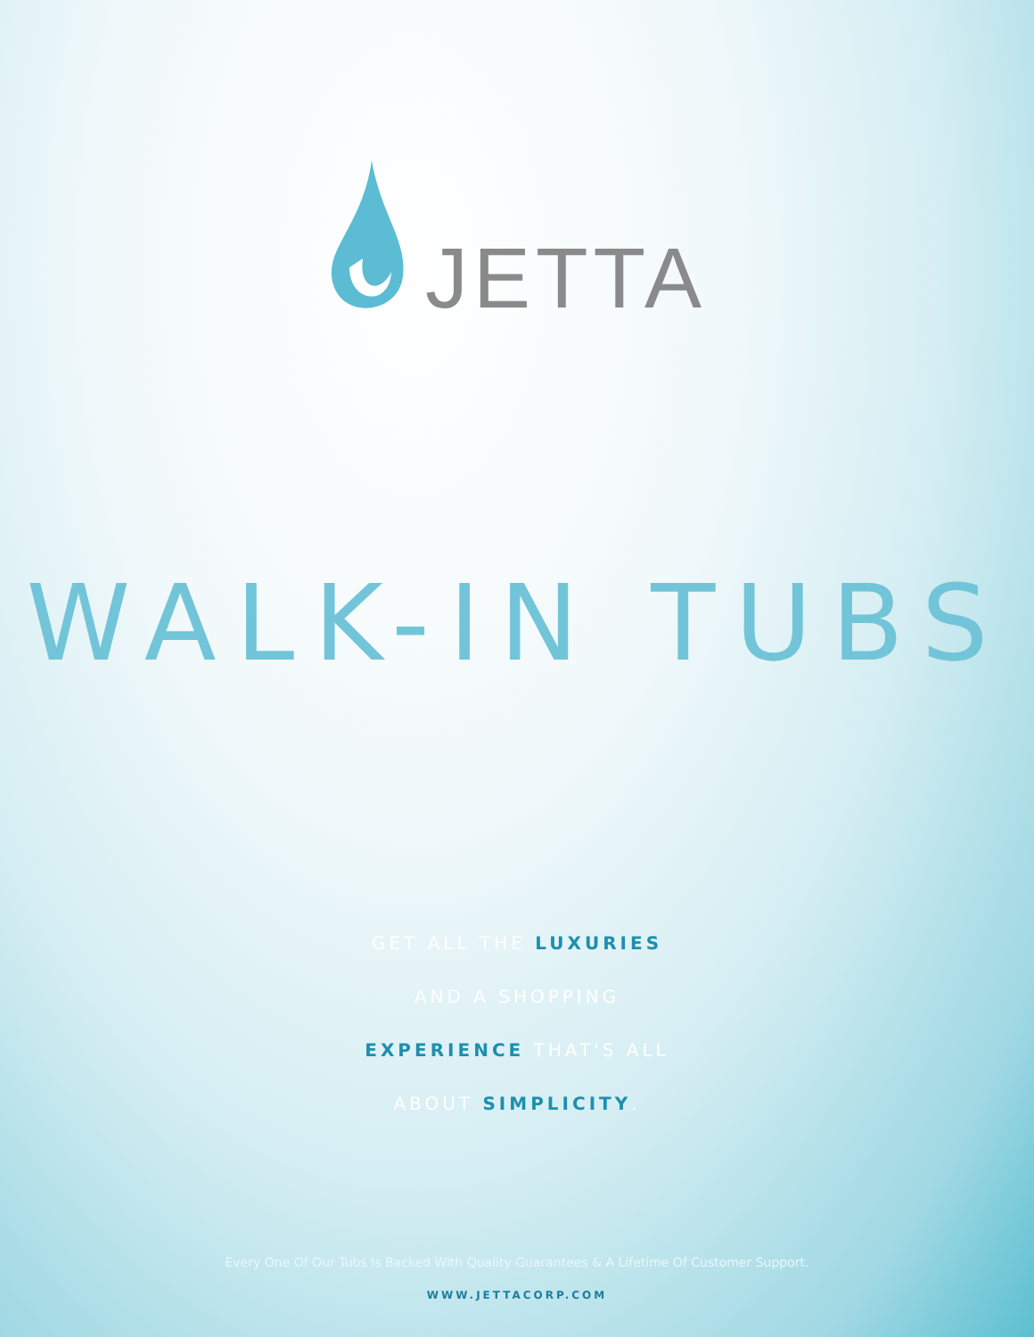JETTA
WALK-IN TUBS
GET ALL THE LUXURIES
AND A SHOPPING
EXPERIENCE THAT'S ALL
ABOUT SIMPLICITY.
Every One Of Our Tubs Is Backed With Quality Guarantees & A Lifetime Of Customer Support.
WWW.JETTACORP.COM